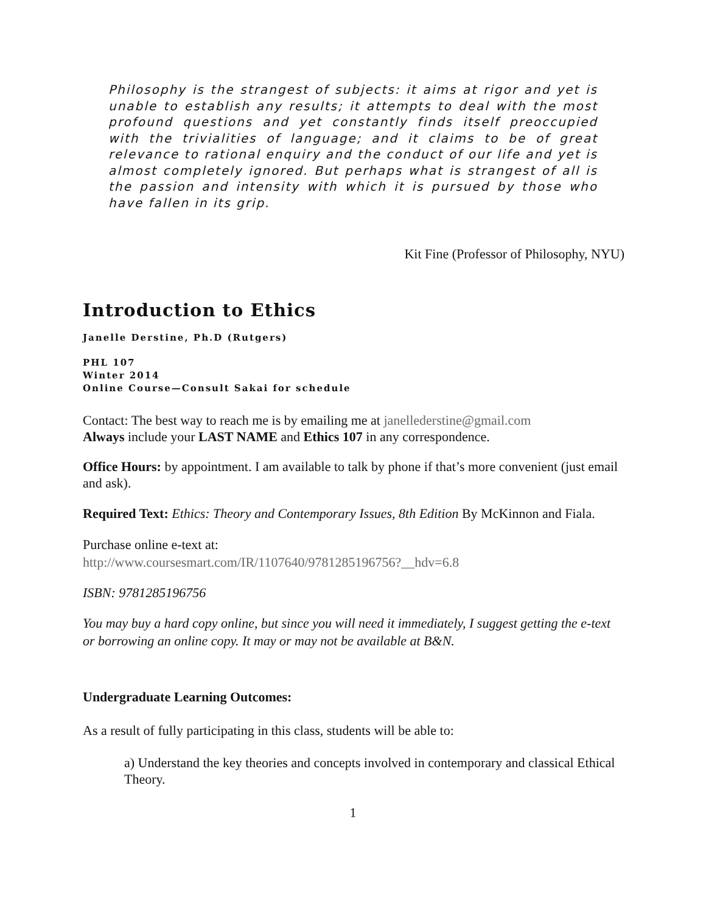Philosophy is the strangest of subjects: it aims at rigor and yet is unable to establish any results; it attempts to deal with the most profound questions and yet constantly finds itself preoccupied with the trivialities of language; and it claims to be of great relevance to rational enquiry and the conduct of our life and yet is almost completely ignored. But perhaps what is strangest of all is the passion and intensity with which it is pursued by those who have fallen in its grip.
Kit Fine (Professor of Philosophy, NYU)
Introduction to Ethics
Janelle Derstine, Ph.D (Rutgers)
PHL 107
Winter 2014
Online Course—Consult Sakai for schedule
Contact: The best way to reach me is by emailing me at janellederstine@gmail.com
Always include your LAST NAME and Ethics 107 in any correspondence.
Office Hours: by appointment. I am available to talk by phone if that’s more convenient (just email and ask).
Required Text: Ethics: Theory and Contemporary Issues, 8th Edition By McKinnon and Fiala.
Purchase online e-text at:
http://www.coursesmart.com/IR/1107640/9781285196756?__hdv=6.8
ISBN: 9781285196756
You may buy a hard copy online, but since you will need it immediately, I suggest getting the e-text or borrowing an online copy. It may or may not be available at B&N.
Undergraduate Learning Outcomes:
As a result of fully participating in this class, students will be able to:
a) Understand the key theories and concepts involved in contemporary and classical Ethical Theory.
1